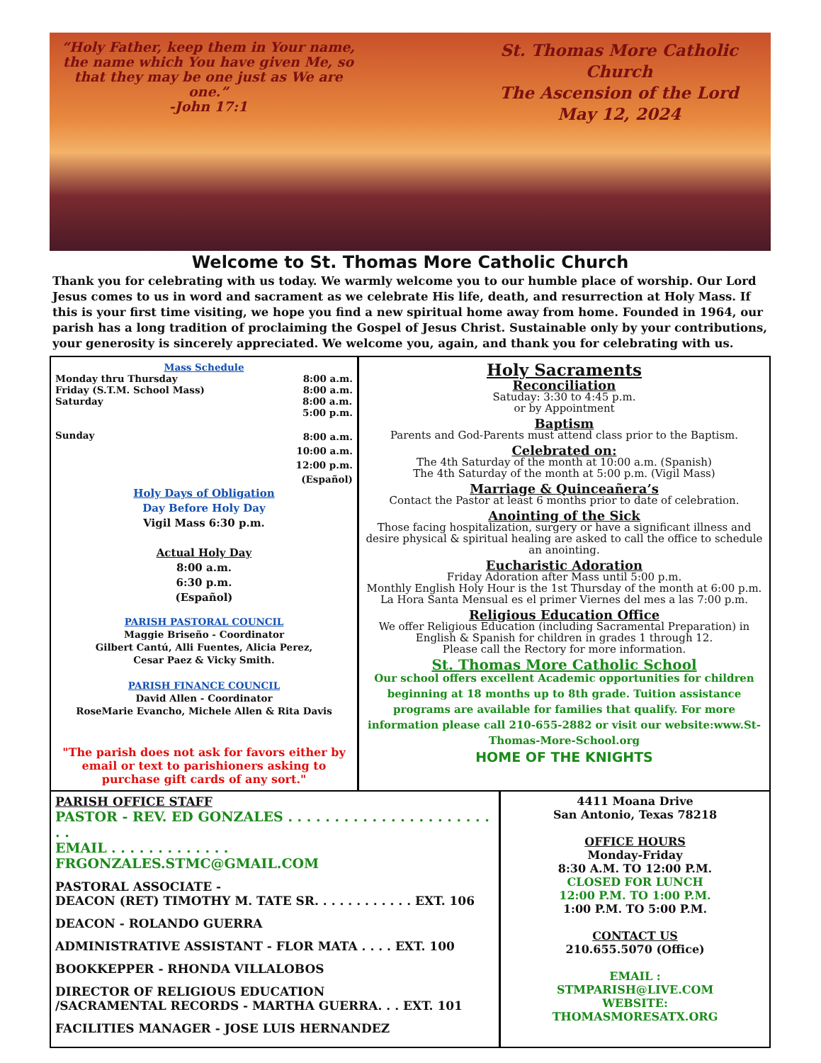“Holy Father, keep them in Your name, the name which You have given Me, so that they may be one just as We are one.”
-John 17:1
St. Thomas More Catholic Church
The Ascension of the Lord
May 12, 2024
Welcome to St. Thomas More Catholic Church
Thank you for celebrating with us today. We warmly welcome you to our humble place of worship. Our Lord Jesus comes to us in word and sacrament as we celebrate His life, death, and resurrection at Holy Mass. If this is your first time visiting, we hope you find a new spiritual home away from home. Founded in 1964, our parish has a long tradition of proclaiming the Gospel of Jesus Christ. Sustainable only by your contributions, your generosity is sincerely appreciated. We welcome you, again, and thank you for celebrating with us.
Mass Schedule
Monday thru Thursday 8:00 a.m.
Friday (S.T.M. School Mass) 8:00 a.m.
Saturday 8:00 a.m.
5:00 p.m.
Sunday 8:00 a.m.
10:00 a.m.
12:00 p.m.
(Español)
Holy Days of Obligation
Day Before Holy Day
Vigil Mass 6:30 p.m.
Actual Holy Day
8:00 a.m.
6:30 p.m.
(Español)
PARISH PASTORAL COUNCIL
Maggie Briseño - Coordinator
Gilbert Cantú, Alli Fuentes, Alicia Perez,
Cesar Paez & Vicky Smith.
PARISH FINANCE COUNCIL
David Allen - Coordinator
RoseMarie Evancho, Michele Allen & Rita Davis
"The parish does not ask for favors either by email or text to parishioners asking to purchase gift cards of any sort."
Holy Sacraments
Reconciliation
Satuday: 3:30 to 4:45 p.m.
or by Appointment
Baptism
Parents and God-Parents must attend class prior to the Baptism.
Celebrated on:
The 4th Saturday of the month at 10:00 a.m. (Spanish)
The 4th Saturday of the month at 5:00 p.m. (Vigil Mass)
Marriage & Quinceañera’s
Contact the Pastor at least 6 months prior to date of celebration.
Anointing of the Sick
Those facing hospitalization, surgery or have a significant illness and desire physical & spiritual healing are asked to call the office to schedule an anointing.
Eucharistic Adoration
Friday Adoration after Mass until 5:00 p.m.
Monthly English Holy Hour is the 1st Thursday of the month at 6:00 p.m.
La Hora Santa Mensual es el primer Viernes del mes a las 7:00 p.m.
Religious Education Office
We offer Religious Education (including Sacramental Preparation) in English & Spanish for children in grades 1 through 12.
Please call the Rectory for more information.
St. Thomas More Catholic School
Our school offers excellent Academic opportunities for children beginning at 18 months up to 8th grade. Tuition assistance programs are available for families that qualify. For more information please call 210-655-2882 or visit our website:www.St-Thomas-More-School.org
HOME OF THE KNIGHTS
PARISH OFFICE STAFF
PASTOR - REV. ED GONZALES . . . . . . . . . . . . . . . . . . . . . . . .
EMAIL . . . . . . . . . . . . . FRGONZALES.STMC@GMAIL.COM
PASTORAL ASSOCIATE -
DEACON (RET) TIMOTHY M. TATE SR. . . . . . . . . . . . EXT. 106
DEACON - ROLANDO GUERRA
ADMINISTRATIVE ASSISTANT - FLOR MATA . . . . EXT. 100
BOOKKEPPER - RHONDA VILLALOBOS
DIRECTOR OF RELIGIOUS EDUCATION
/SACRAMENTAL RECORDS - MARTHA GUERRA. . . EXT. 101
FACILITIES MANAGER - JOSE LUIS HERNANDEZ
4411 Moana Drive
San Antonio, Texas 78218
OFFICE HOURS
Monday-Friday
8:30 A.M. TO 12:00 P.M.
CLOSED FOR LUNCH
12:00 P.M. TO 1:00 P.M.
1:00 P.M. TO 5:00 P.M.
CONTACT US
210.655.5070 (Office)
EMAIL :
STMPARISH@LIVE.COM
WEBSITE:
THOMASMORESATX.ORG